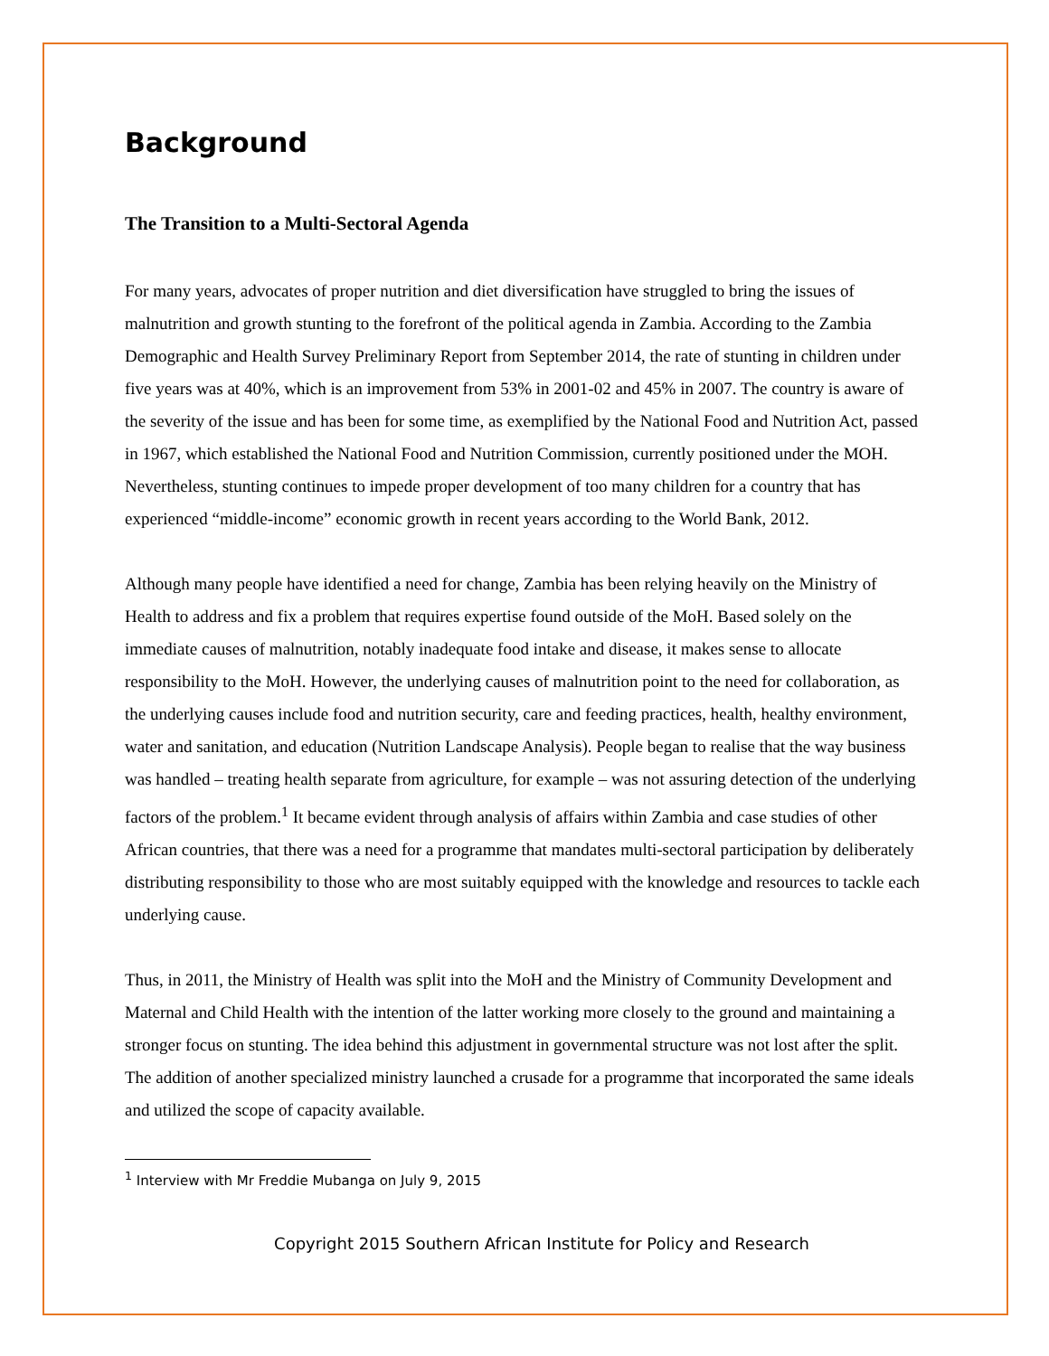Background
The Transition to a Multi-Sectoral Agenda
For many years, advocates of proper nutrition and diet diversification have struggled to bring the issues of malnutrition and growth stunting to the forefront of the political agenda in Zambia. According to the Zambia Demographic and Health Survey Preliminary Report from September 2014, the rate of stunting in children under five years was at 40%, which is an improvement from 53% in 2001-02 and 45% in 2007. The country is aware of the severity of the issue and has been for some time, as exemplified by the National Food and Nutrition Act, passed in 1967, which established the National Food and Nutrition Commission, currently positioned under the MOH. Nevertheless, stunting continues to impede proper development of too many children for a country that has experienced “middle-income” economic growth in recent years according to the World Bank, 2012.
Although many people have identified a need for change, Zambia has been relying heavily on the Ministry of Health to address and fix a problem that requires expertise found outside of the MoH. Based solely on the immediate causes of malnutrition, notably inadequate food intake and disease, it makes sense to allocate responsibility to the MoH. However, the underlying causes of malnutrition point to the need for collaboration, as the underlying causes include food and nutrition security, care and feeding practices, health, healthy environment, water and sanitation, and education (Nutrition Landscape Analysis). People began to realise that the way business was handled – treating health separate from agriculture, for example – was not assuring detection of the underlying factors of the problem.<sup>1</sup> It became evident through analysis of affairs within Zambia and case studies of other African countries, that there was a need for a programme that mandates multi-sectoral participation by deliberately distributing responsibility to those who are most suitably equipped with the knowledge and resources to tackle each underlying cause.
Thus, in 2011, the Ministry of Health was split into the MoH and the Ministry of Community Development and Maternal and Child Health with the intention of the latter working more closely to the ground and maintaining a stronger focus on stunting. The idea behind this adjustment in governmental structure was not lost after the split. The addition of another specialized ministry launched a crusade for a programme that incorporated the same ideals and utilized the scope of capacity available.
<sup>1</sup> Interview with Mr Freddie Mubanga on July 9, 2015
Copyright 2015 Southern African Institute for Policy and Research